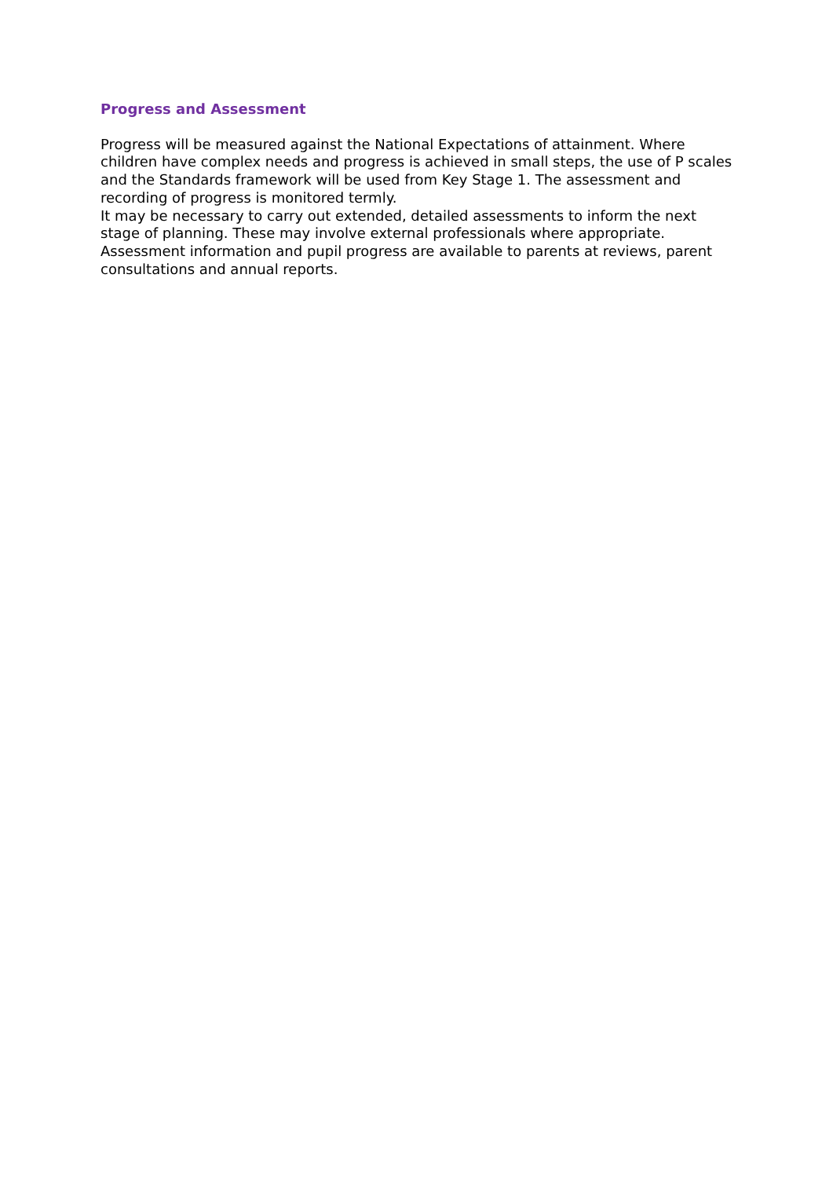Progress and Assessment
Progress will be measured against the National Expectations of attainment. Where children have complex needs and progress is achieved in small steps, the use of P scales and the Standards framework will be used from Key Stage 1. The assessment and recording of progress is monitored termly.
It may be necessary to carry out extended, detailed assessments to inform the next stage of planning. These may involve external professionals where appropriate. Assessment information and pupil progress are available to parents at reviews, parent consultations and annual reports.